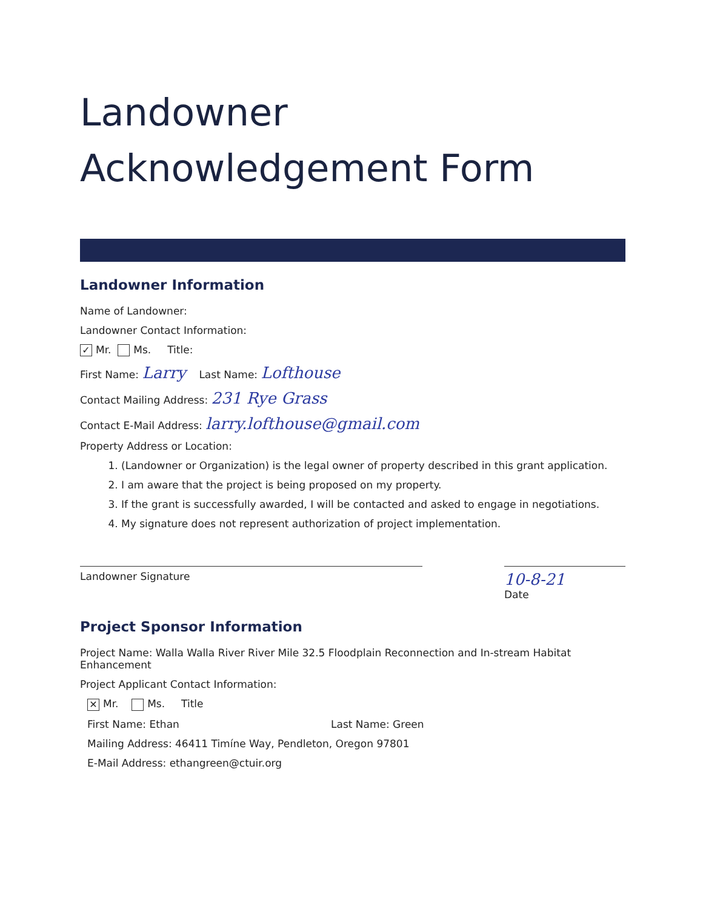Landowner
Acknowledgement Form
Landowner Information
Name of Landowner:
Landowner Contact Information:
✓ Mr. Ms. Title:
First Name: Larry Last Name: Lofthouse
Contact Mailing Address: 231 Rye Grass
Contact E-Mail Address: larry.lofthouse@gmail.com
Property Address or Location:
1. (Landowner or Organization) is the legal owner of property described in this grant application.
2. I am aware that the project is being proposed on my property.
3. If the grant is successfully awarded, I will be contacted and asked to engage in negotiations.
4. My signature does not represent authorization of project implementation.
Landowner Signature
10-8-21
Date
Project Sponsor Information
Project Name: Walla Walla River River Mile 32.5 Floodplain Reconnection and In-stream Habitat Enhancement
Project Applicant Contact Information:
✕ Mr. Ms. Title
First Name: Ethan Last Name: Green
Mailing Address: 46411 Timíne Way, Pendleton, Oregon 97801
E-Mail Address: ethangreen@ctuir.org